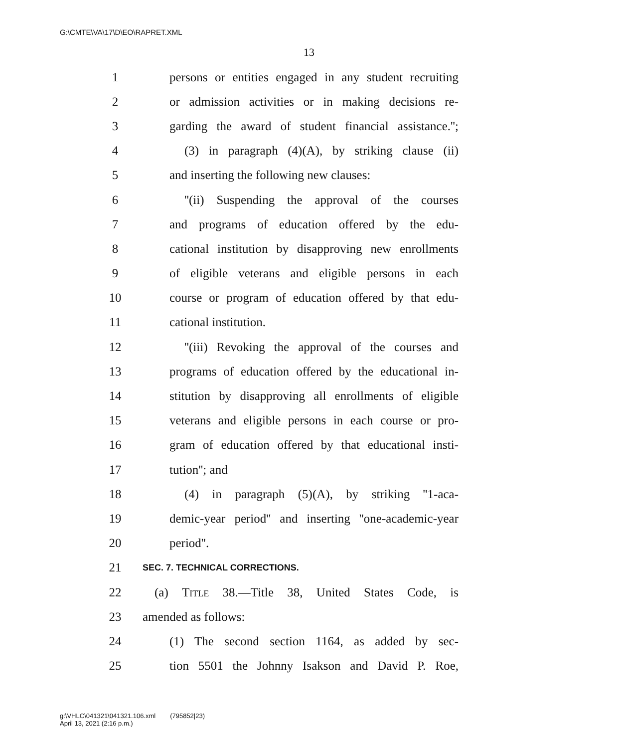G:\CMTE\VA\17\D\EO\RAPRET.XML
13
1 persons or entities engaged in any student recruiting
2 or admission activities or in making decisions re-
3 garding the award of student financial assistance.'';
4 (3) in paragraph (4)(A), by striking clause (ii)
5 and inserting the following new clauses:
6 ''(ii) Suspending the approval of the courses
7 and programs of education offered by the edu-
8 cational institution by disapproving new enrollments
9 of eligible veterans and eligible persons in each
10 course or program of education offered by that edu-
11 cational institution.
12 ''(iii) Revoking the approval of the courses and
13 programs of education offered by the educational in-
14 stitution by disapproving all enrollments of eligible
15 veterans and eligible persons in each course or pro-
16 gram of education offered by that educational insti-
17 tution''; and
18 (4) in paragraph (5)(A), by striking ''1-aca-
19 demic-year period'' and inserting ''one-academic-year
20 period''.
21 SEC. 7. TECHNICAL CORRECTIONS.
22 (a) Title 38.—Title 38, United States Code, is
23 amended as follows:
24 (1) The second section 1164, as added by sec-
25 tion 5501 the Johnny Isakson and David P. Roe,
g:\VHLC\041321\041321.106.xml (795852|23)
April 13, 2021 (2:16 p.m.)